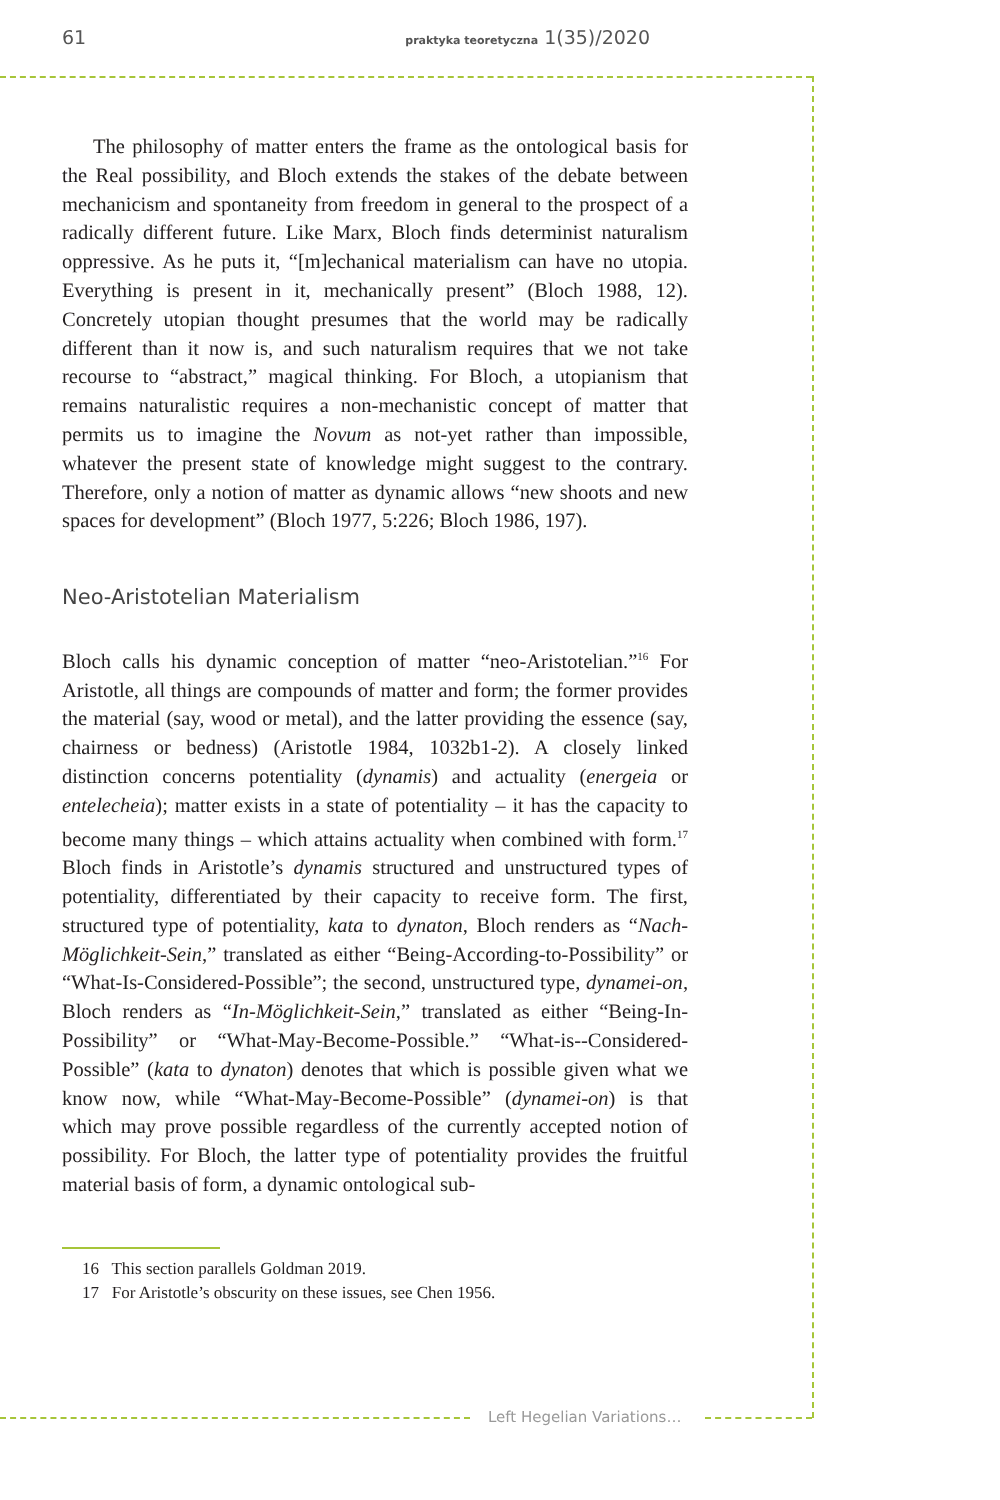61 praktyka teoretyczna 1(35)/2020
The philosophy of matter enters the frame as the ontological basis for the Real possibility, and Bloch extends the stakes of the debate between mechanicism and spontaneity from freedom in general to the prospect of a radically different future. Like Marx, Bloch finds determinist naturalism oppressive. As he puts it, “[m]echanical materialism can have no utopia. Everything is present in it, mechanically present” (Bloch 1988, 12). Concretely utopian thought presumes that the world may be radically different than it now is, and such naturalism requires that we not take recourse to “abstract,” magical thinking. For Bloch, a utopianism that remains naturalistic requires a non-mechanistic concept of matter that permits us to imagine the Novum as not-yet rather than impossible, whatever the present state of knowledge might suggest to the contrary. Therefore, only a notion of matter as dynamic allows “new shoots and new spaces for development” (Bloch 1977, 5:226; Bloch 1986, 197).
Neo-Aristotelian Materialism
Bloch calls his dynamic conception of matter “neo-Aristotelian.”<sup>16</sup> For Aristotle, all things are compounds of matter and form; the former provides the material (say, wood or metal), and the latter providing the essence (say, chairness or bedness) (Aristotle 1984, 1032b1-2). A closely linked distinction concerns potentiality (dynamis) and actuality (energeia or entelecheia); matter exists in a state of potentiality – it has the capacity to become many things – which attains actuality when combined with form.<sup>17</sup> Bloch finds in Aristotle’s dynamis structured and unstructured types of potentiality, differentiated by their capacity to receive form. The first, structured type of potentiality, kata to dynaton, Bloch renders as “Nach-Möglichkeit-Sein,” translated as either “Being-According-to-Possibility” or “What-Is-Considered-Possible”; the second, unstructured type, dynamei-on, Bloch renders as “In-Möglichkeit-Sein,” translated as either “Being-In-Possibility” or “What-May-Become-Possible.” “What-is--Considered-Possible” (kata to dynaton) denotes that which is possible given what we know now, while “What-May-Become-Possible” (dynamei-on) is that which may prove possible regardless of the currently accepted notion of possibility. For Bloch, the latter type of potentiality provides the fruitful material basis of form, a dynamic ontological sub-
16 This section parallels Goldman 2019.
17 For Aristotle’s obscurity on these issues, see Chen 1956.
Left Hegelian Variations…